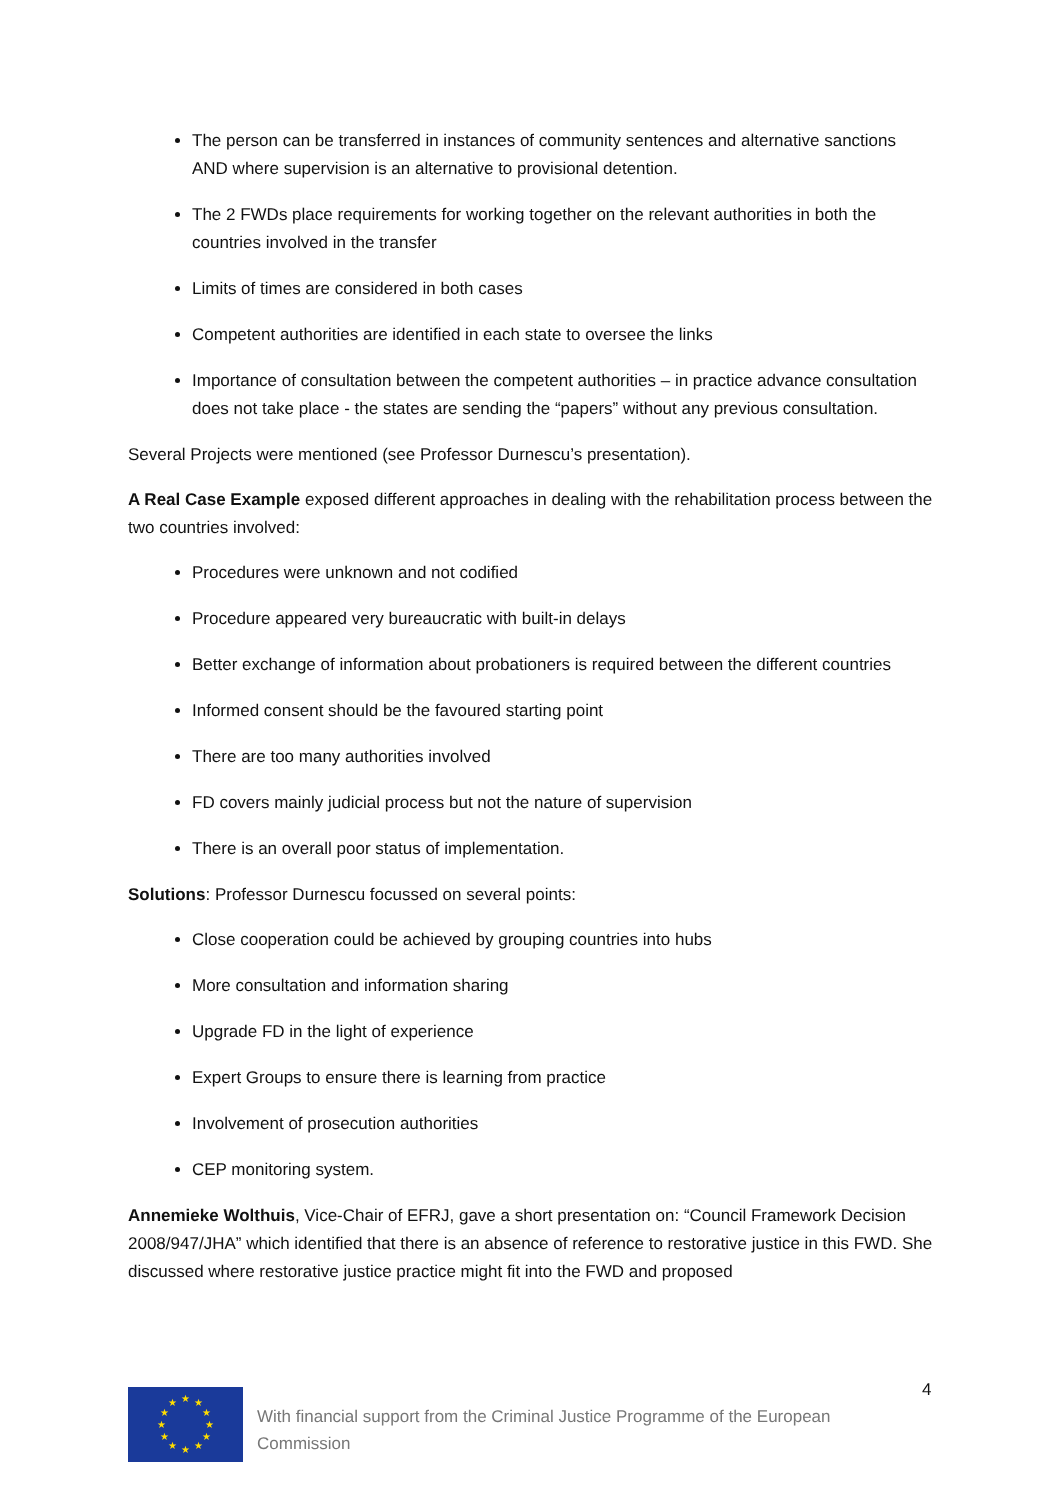The person can be transferred in instances of community sentences and alternative sanctions AND where supervision is an alternative to provisional detention.
The 2 FWDs place requirements for working together on the relevant authorities in both the countries involved in the transfer
Limits of times are considered in both cases
Competent authorities are identified in each state to oversee the links
Importance of consultation between the competent authorities – in practice advance consultation does not take place - the states are sending the “papers” without any previous consultation.
Several Projects were mentioned (see Professor Durnescu’s presentation).
A Real Case Example exposed different approaches in dealing with the rehabilitation process between the two countries involved:
Procedures were unknown and not codified
Procedure appeared very bureaucratic with built-in delays
Better exchange of information about probationers is required between the different countries
Informed consent should be the favoured starting point
There are too many authorities involved
FD covers mainly judicial process but not the nature of supervision
There is an overall poor status of implementation.
Solutions: Professor Durnescu focussed on several points:
Close cooperation could be achieved by grouping countries into hubs
More consultation and information sharing
Upgrade FD in the light of experience
Expert Groups to ensure there is learning from practice
Involvement of prosecution authorities
CEP monitoring system.
Annemieke Wolthuis, Vice-Chair of EFRJ, gave a short presentation on: “Council Framework Decision 2008/947/JHA” which identified that there is an absence of reference to restorative justice in this FWD. She discussed where restorative justice practice might fit into the FWD and proposed
4
★
★
★
★
★
★
★
★
★
★
★
★
With financial support from the Criminal Justice Programme of the European Commission